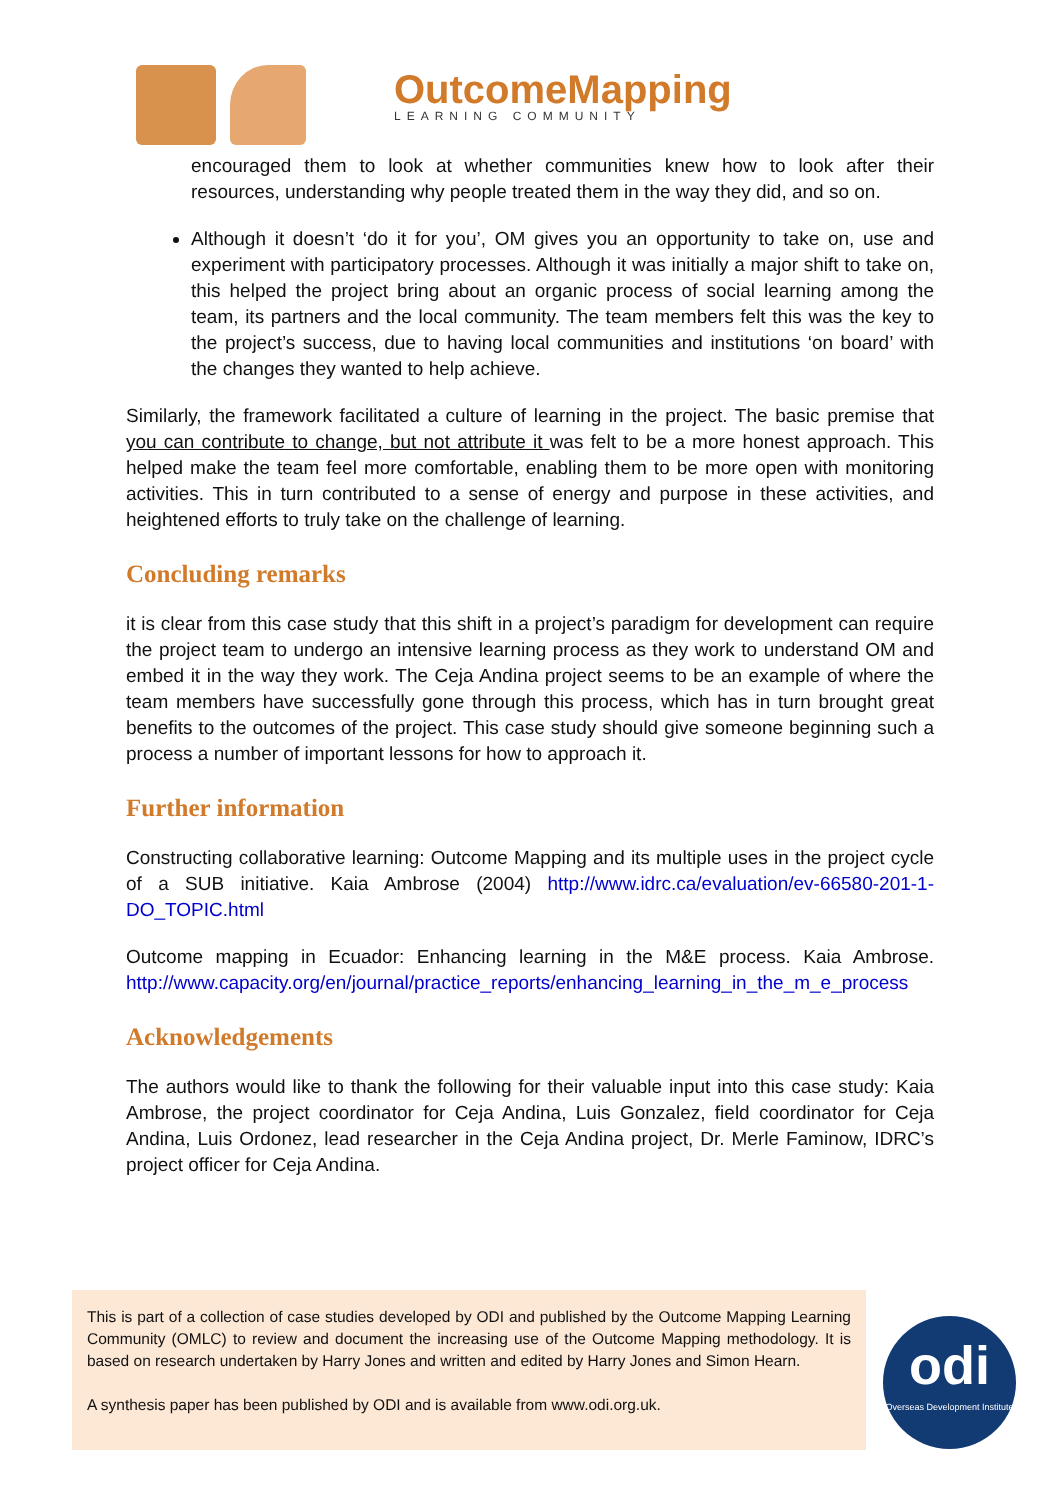OutcomeMapping
LEARNING COMMUNITY
encouraged them to look at whether communities knew how to look after their resources, understanding why people treated them in the way they did, and so on.
Although it doesn’t ‘do it for you’, OM gives you an opportunity to take on, use and experiment with participatory processes. Although it was initially a major shift to take on, this helped the project bring about an organic process of social learning among the team, its partners and the local community. The team members felt this was the key to the project’s success, due to having local communities and institutions ‘on board’ with the changes they wanted to help achieve.
Similarly, the framework facilitated a culture of learning in the project. The basic premise that you can contribute to change, but not attribute it was felt to be a more honest approach. This helped make the team feel more comfortable, enabling them to be more open with monitoring activities. This in turn contributed to a sense of energy and purpose in these activities, and heightened efforts to truly take on the challenge of learning.
Concluding remarks
it is clear from this case study that this shift in a project’s paradigm for development can require the project team to undergo an intensive learning process as they work to understand OM and embed it in the way they work. The Ceja Andina project seems to be an example of where the team members have successfully gone through this process, which has in turn brought great benefits to the outcomes of the project. This case study should give someone beginning such a process a number of important lessons for how to approach it.
Further information
Constructing collaborative learning: Outcome Mapping and its multiple uses in the project cycle of a SUB initiative. Kaia Ambrose (2004) http://www.idrc.ca/evaluation/ev-66580-201-1-DO_TOPIC.html
Outcome mapping in Ecuador: Enhancing learning in the M&E process. Kaia Ambrose. http://www.capacity.org/en/journal/practice_reports/enhancing_learning_in_the_m_e_process
Acknowledgements
The authors would like to thank the following for their valuable input into this case study: Kaia Ambrose, the project coordinator for Ceja Andina, Luis Gonzalez, field coordinator for Ceja Andina, Luis Ordonez, lead researcher in the Ceja Andina project, Dr. Merle Faminow, IDRC’s project officer for Ceja Andina.
This is part of a collection of case studies developed by ODI and published by the Outcome Mapping Learning Community (OMLC) to review and document the increasing use of the Outcome Mapping methodology. It is based on research undertaken by Harry Jones and written and edited by Harry Jones and Simon Hearn.
A synthesis paper has been published by ODI and is available from www.odi.org.uk.
odi
Overseas Development Institute